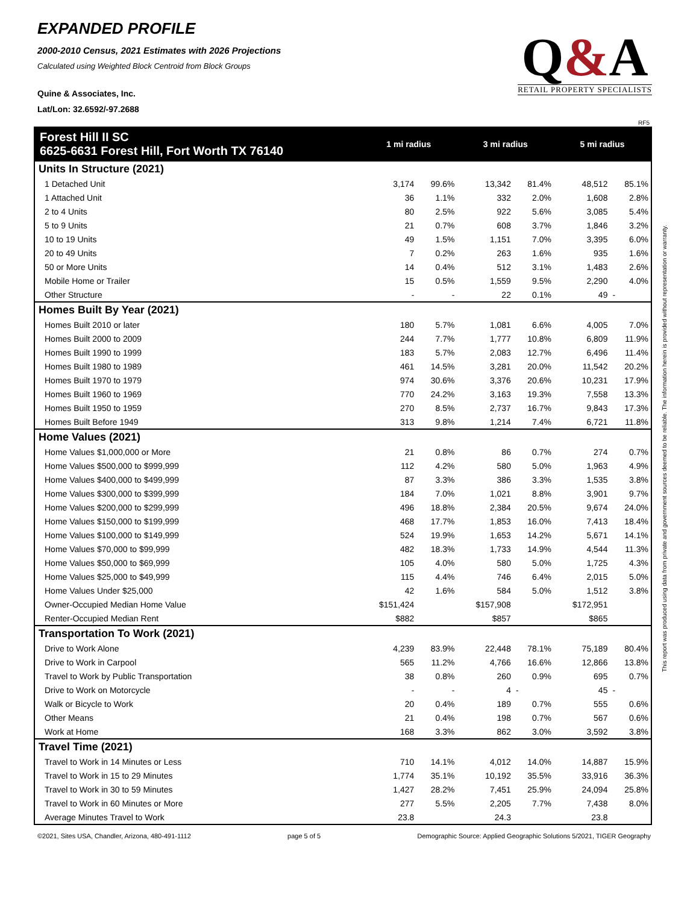EXPANDED PROFILE
2000-2010 Census, 2021 Estimates with 2026 Projections
Calculated using Weighted Block Centroid from Block Groups
Quine & Associates, Inc.
Lat/Lon: 32.6592/-97.2688
Q&A
RETAIL PROPERTY SPECIALISTS
RF5
This report was produced using data from private and government sources deemed to be reliable. The information herein is provided without representation or warranty.
| Forest Hill II SC 6625-6631 Forest Hill, Fort Worth TX 76140 | 1 mi radius | | 3 mi radius | | 5 mi radius | |
| --- | --- | --- | --- | --- | --- | --- |
| Units In Structure (2021) | | | | | | |
| 1 Detached Unit | 3,174 | 99.6% | 13,342 | 81.4% | 48,512 | 85.1% |
| 1 Attached Unit | 36 | 1.1% | 332 | 2.0% | 1,608 | 2.8% |
| 2 to 4 Units | 80 | 2.5% | 922 | 5.6% | 3,085 | 5.4% |
| 5 to 9 Units | 21 | 0.7% | 608 | 3.7% | 1,846 | 3.2% |
| 10 to 19 Units | 49 | 1.5% | 1,151 | 7.0% | 3,395 | 6.0% |
| 20 to 49 Units | 7 | 0.2% | 263 | 1.6% | 935 | 1.6% |
| 50 or More Units | 14 | 0.4% | 512 | 3.1% | 1,483 | 2.6% |
| Mobile Home or Trailer | 15 | 0.5% | 1,559 | 9.5% | 2,290 | 4.0% |
| Other Structure | - | - | 22 | 0.1% | 49 | - |
| Homes Built By Year (2021) | | | | | | |
| Homes Built 2010 or later | 180 | 5.7% | 1,081 | 6.6% | 4,005 | 7.0% |
| Homes Built 2000 to 2009 | 244 | 7.7% | 1,777 | 10.8% | 6,809 | 11.9% |
| Homes Built 1990 to 1999 | 183 | 5.7% | 2,083 | 12.7% | 6,496 | 11.4% |
| Homes Built 1980 to 1989 | 461 | 14.5% | 3,281 | 20.0% | 11,542 | 20.2% |
| Homes Built 1970 to 1979 | 974 | 30.6% | 3,376 | 20.6% | 10,231 | 17.9% |
| Homes Built 1960 to 1969 | 770 | 24.2% | 3,163 | 19.3% | 7,558 | 13.3% |
| Homes Built 1950 to 1959 | 270 | 8.5% | 2,737 | 16.7% | 9,843 | 17.3% |
| Homes Built Before 1949 | 313 | 9.8% | 1,214 | 7.4% | 6,721 | 11.8% |
| Home Values (2021) | | | | | | |
| Home Values $1,000,000 or More | 21 | 0.8% | 86 | 0.7% | 274 | 0.7% |
| Home Values $500,000 to $999,999 | 112 | 4.2% | 580 | 5.0% | 1,963 | 4.9% |
| Home Values $400,000 to $499,999 | 87 | 3.3% | 386 | 3.3% | 1,535 | 3.8% |
| Home Values $300,000 to $399,999 | 184 | 7.0% | 1,021 | 8.8% | 3,901 | 9.7% |
| Home Values $200,000 to $299,999 | 496 | 18.8% | 2,384 | 20.5% | 9,674 | 24.0% |
| Home Values $150,000 to $199,999 | 468 | 17.7% | 1,853 | 16.0% | 7,413 | 18.4% |
| Home Values $100,000 to $149,999 | 524 | 19.9% | 1,653 | 14.2% | 5,671 | 14.1% |
| Home Values $70,000 to $99,999 | 482 | 18.3% | 1,733 | 14.9% | 4,544 | 11.3% |
| Home Values $50,000 to $69,999 | 105 | 4.0% | 580 | 5.0% | 1,725 | 4.3% |
| Home Values $25,000 to $49,999 | 115 | 4.4% | 746 | 6.4% | 2,015 | 5.0% |
| Home Values Under $25,000 | 42 | 1.6% | 584 | 5.0% | 1,512 | 3.8% |
| Owner-Occupied Median Home Value | $151,424 | | $157,908 | | $172,951 | |
| Renter-Occupied Median Rent | $882 | | $857 | | $865 | |
| Transportation To Work (2021) | | | | | | |
| Drive to Work Alone | 4,239 | 83.9% | 22,448 | 78.1% | 75,189 | 80.4% |
| Drive to Work in Carpool | 565 | 11.2% | 4,766 | 16.6% | 12,866 | 13.8% |
| Travel to Work by Public Transportation | 38 | 0.8% | 260 | 0.9% | 695 | 0.7% |
| Drive to Work on Motorcycle | - | - | 4 | - | 45 | - |
| Walk or Bicycle to Work | 20 | 0.4% | 189 | 0.7% | 555 | 0.6% |
| Other Means | 21 | 0.4% | 198 | 0.7% | 567 | 0.6% |
| Work at Home | 168 | 3.3% | 862 | 3.0% | 3,592 | 3.8% |
| Travel Time (2021) | | | | | | |
| Travel to Work in 14 Minutes or Less | 710 | 14.1% | 4,012 | 14.0% | 14,887 | 15.9% |
| Travel to Work in 15 to 29 Minutes | 1,774 | 35.1% | 10,192 | 35.5% | 33,916 | 36.3% |
| Travel to Work in 30 to 59 Minutes | 1,427 | 28.2% | 7,451 | 25.9% | 24,094 | 25.8% |
| Travel to Work in 60 Minutes or More | 277 | 5.5% | 2,205 | 7.7% | 7,438 | 8.0% |
| Average Minutes Travel to Work | 23.8 | | 24.3 | | 23.8 | |
©2021, Sites USA, Chandler, Arizona, 480-491-1112 page 5 of 5 Demographic Source: Applied Geographic Solutions 5/2021, TIGER Geography